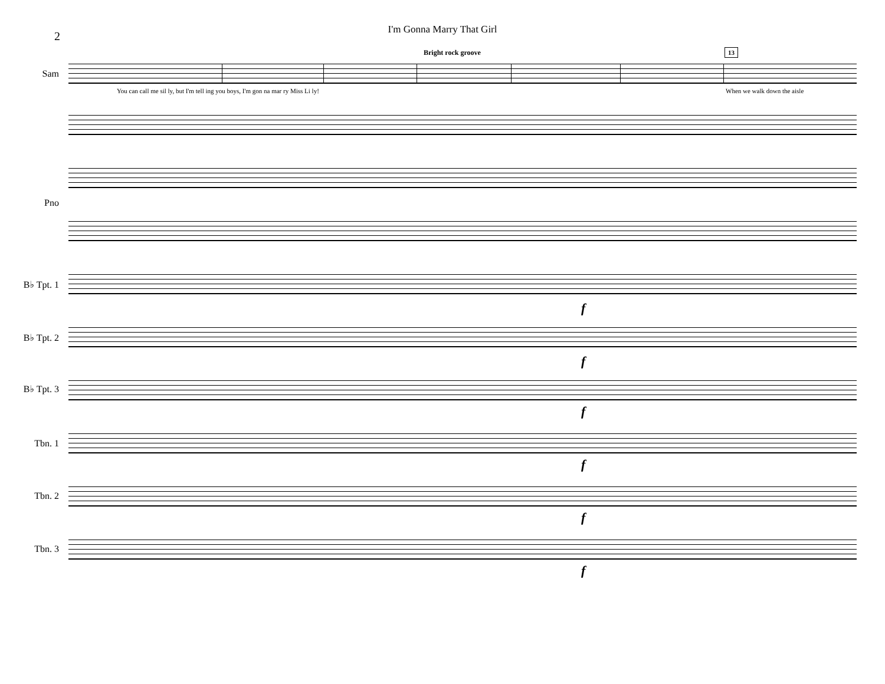2
I'm Gonna Marry That Girl
Bright rock groove 13
Sam
You can call me sil ly, but I'm tell ing you boys, I'm gon na mar ry Miss Li ly!
When we walk down the aisle
Pno
B♭ Tpt. 1
f
B♭ Tpt. 2
f
B♭ Tpt. 3
f
Tbn. 1
f
Tbn. 2
f
Tbn. 3
f